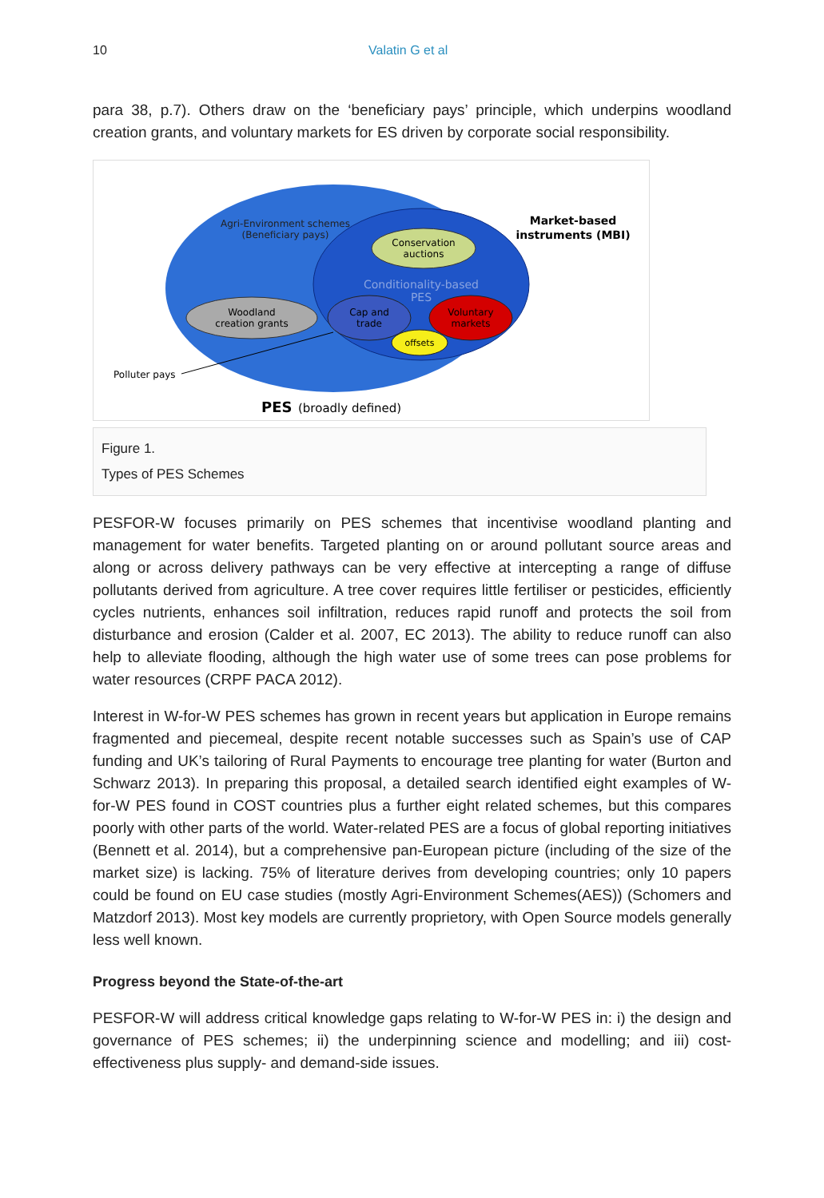10 Valatin G et al
para 38, p.7). Others draw on the ‘beneficiary pays’ principle, which underpins woodland creation grants, and voluntary markets for ES driven by corporate social responsibility.
Agri-Environment schemes
(Beneficiary pays)
Conservation
auctions
Conditionality-based
PES
Woodland
creation grants
Cap and
trade
Voluntary
markets
offsets
Market-based
instruments (MBI)
Polluter pays
PES
(broadly defined)
Figure 1.
Types of PES Schemes
PESFOR-W focuses primarily on PES schemes that incentivise woodland planting and management for water benefits. Targeted planting on or around pollutant source areas and along or across delivery pathways can be very effective at intercepting a range of diffuse pollutants derived from agriculture. A tree cover requires little fertiliser or pesticides, efficiently cycles nutrients, enhances soil infiltration, reduces rapid runoff and protects the soil from disturbance and erosion (Calder et al. 2007, EC 2013). The ability to reduce runoff can also help to alleviate flooding, although the high water use of some trees can pose problems for water resources (CRPF PACA 2012).
Interest in W-for-W PES schemes has grown in recent years but application in Europe remains fragmented and piecemeal, despite recent notable successes such as Spain’s use of CAP funding and UK’s tailoring of Rural Payments to encourage tree planting for water (Burton and Schwarz 2013). In preparing this proposal, a detailed search identified eight examples of W-for-W PES found in COST countries plus a further eight related schemes, but this compares poorly with other parts of the world. Water-related PES are a focus of global reporting initiatives (Bennett et al. 2014), but a comprehensive pan-European picture (including of the size of the market size) is lacking. 75% of literature derives from developing countries; only 10 papers could be found on EU case studies (mostly Agri-Environment Schemes(AES)) (Schomers and Matzdorf 2013). Most key models are currently proprietory, with Open Source models generally less well known.
Progress beyond the State-of-the-art
PESFOR-W will address critical knowledge gaps relating to W-for-W PES in: i) the design and governance of PES schemes; ii) the underpinning science and modelling; and iii) cost-effectiveness plus supply- and demand-side issues.